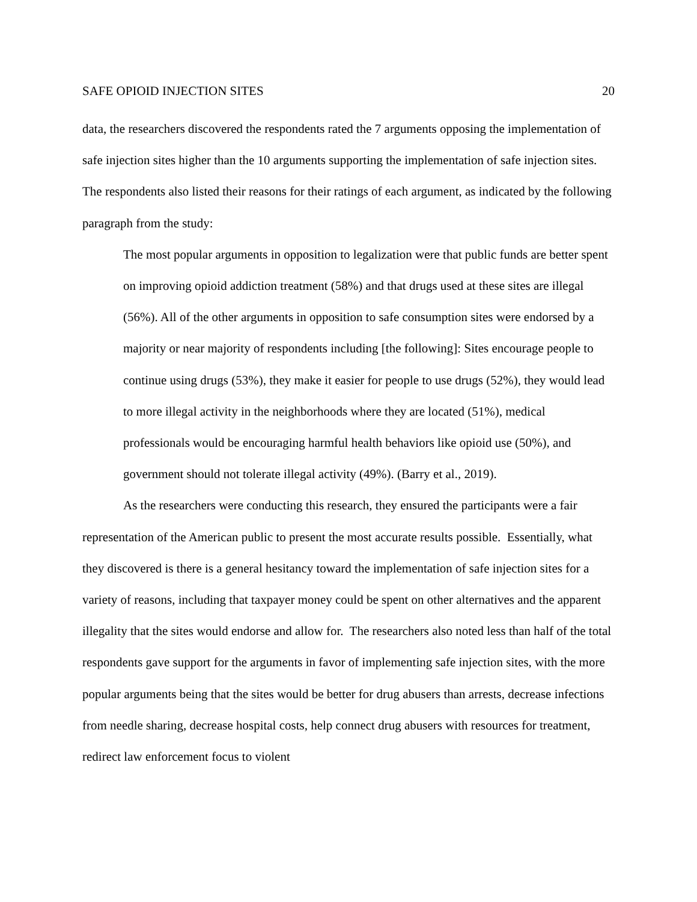SAFE OPIOID INJECTION SITES 20
data, the researchers discovered the respondents rated the 7 arguments opposing the implementation of safe injection sites higher than the 10 arguments supporting the implementation of safe injection sites. The respondents also listed their reasons for their ratings of each argument, as indicated by the following paragraph from the study:
The most popular arguments in opposition to legalization were that public funds are better spent on improving opioid addiction treatment (58%) and that drugs used at these sites are illegal (56%). All of the other arguments in opposition to safe consumption sites were endorsed by a majority or near majority of respondents including [the following]: Sites encourage people to continue using drugs (53%), they make it easier for people to use drugs (52%), they would lead to more illegal activity in the neighborhoods where they are located (51%), medical professionals would be encouraging harmful health behaviors like opioid use (50%), and government should not tolerate illegal activity (49%). (Barry et al., 2019).
As the researchers were conducting this research, they ensured the participants were a fair representation of the American public to present the most accurate results possible. Essentially, what they discovered is there is a general hesitancy toward the implementation of safe injection sites for a variety of reasons, including that taxpayer money could be spent on other alternatives and the apparent illegality that the sites would endorse and allow for. The researchers also noted less than half of the total respondents gave support for the arguments in favor of implementing safe injection sites, with the more popular arguments being that the sites would be better for drug abusers than arrests, decrease infections from needle sharing, decrease hospital costs, help connect drug abusers with resources for treatment, redirect law enforcement focus to violent